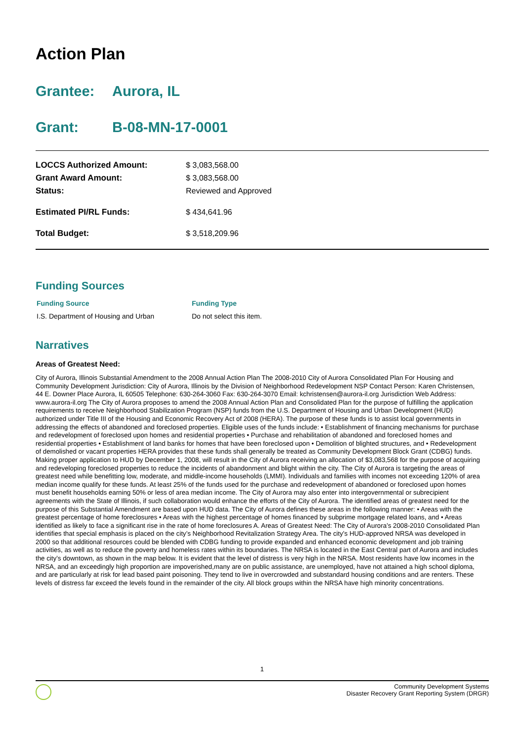Action Plan
Grantee: Aurora, IL
Grant: B-08-MN-17-0001
| LOCCS Authorized Amount: | $ 3,083,568.00 |
| Grant Award Amount: | $ 3,083,568.00 |
| Status: | Reviewed and Approved |
| Estimated PI/RL Funds: | $ 434,641.96 |
| Total Budget: | $ 3,518,209.96 |
Funding Sources
| Funding Source | Funding Type |
| --- | --- |
| I.S. Department of Housing and Urban | Do not select this item. |
Narratives
Areas of Greatest Need:
City of Aurora, Illinois Substantial Amendment to the 2008 Annual Action Plan The 2008-2010 City of Aurora Consolidated Plan For Housing and Community Development Jurisdiction: City of Aurora, Illinois by the Division of Neighborhood Redevelopment NSP Contact Person: Karen Christensen, 44 E. Downer Place Aurora, IL 60505 Telephone: 630-264-3060 Fax: 630-264-3070 Email: kchristensen@aurora-il.org Jurisdiction Web Address: www.aurora-il.org The City of Aurora proposes to amend the 2008 Annual Action Plan and Consolidated Plan for the purpose of fulfilling the application requirements to receive Neighborhood Stabilization Program (NSP) funds from the U.S. Department of Housing and Urban Development (HUD) authorized under Title III of the Housing and Economic Recovery Act of 2008 (HERA). The purpose of these funds is to assist local governments in addressing the effects of abandoned and foreclosed properties. Eligible uses of the funds include: • Establishment of financing mechanisms for purchase and redevelopment of foreclosed upon homes and residential properties • Purchase and rehabilitation of abandoned and foreclosed homes and residential properties • Establishment of land banks for homes that have been foreclosed upon • Demolition of blighted structures, and • Redevelopment of demolished or vacant properties HERA provides that these funds shall generally be treated as Community Development Block Grant (CDBG) funds. Making proper application to HUD by December 1, 2008, will result in the City of Aurora receiving an allocation of $3,083,568 for the purpose of acquiring and redeveloping foreclosed properties to reduce the incidents of abandonment and blight within the city. The City of Aurora is targeting the areas of greatest need while benefitting low, moderate, and middle-income households (LMMI). Individuals and families with incomes not exceeding 120% of area median income qualify for these funds. At least 25% of the funds used for the purchase and redevelopment of abandoned or foreclosed upon homes must benefit households earning 50% or less of area median income. The City of Aurora may also enter into intergovernmental or subrecipient agreements with the State of Illinois, if such collaboration would enhance the efforts of the City of Aurora. The identified areas of greatest need for the purpose of this Substantial Amendment are based upon HUD data. The City of Aurora defines these areas in the following manner: • Areas with the greatest percentage of home foreclosures • Areas with the highest percentage of homes financed by subprime mortgage related loans, and • Areas identified as likely to face a significant rise in the rate of home foreclosures A. Areas of Greatest Need: The City of Aurora’s 2008-2010 Consolidated Plan identifies that special emphasis is placed on the city’s Neighborhood Revitalization Strategy Area. The city’s HUD-approved NRSA was developed in 2000 so that additional resources could be blended with CDBG funding to provide expanded and enhanced economic development and job training activities, as well as to reduce the poverty and homeless rates within its boundaries. The NRSA is located in the East Central part of Aurora and includes the city’s downtown, as shown in the map below. It is evident that the level of distress is very high in the NRSA. Most residents have low incomes in the NRSA, and an exceedingly high proportion are impoverished,many are on public assistance, are unemployed, have not attained a high school diploma, and are particularly at risk for lead based paint poisoning. They tend to live in overcrowded and substandard housing conditions and are renters. These levels of distress far exceed the levels found in the remainder of the city. All block groups within the NRSA have high minority concentrations.
1
Community Development Systems
Disaster Recovery Grant Reporting System (DRGR)